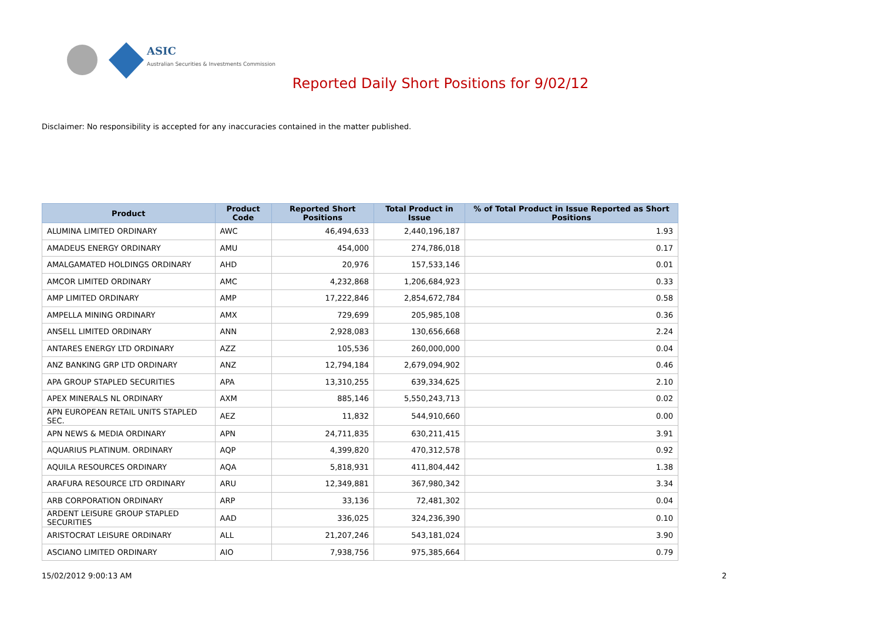ASIC
Australian Securities & Investments Commission
Reported Daily Short Positions for 9/02/12
Disclaimer: No responsibility is accepted for any inaccuracies contained in the matter published.
| Product | Product Code | Reported Short Positions | Total Product in Issue | % of Total Product in Issue Reported as Short Positions |
| --- | --- | --- | --- | --- |
| ALUMINA LIMITED ORDINARY | AWC | 46,494,633 | 2,440,196,187 | 1.93 |
| AMADEUS ENERGY ORDINARY | AMU | 454,000 | 274,786,018 | 0.17 |
| AMALGAMATED HOLDINGS ORDINARY | AHD | 20,976 | 157,533,146 | 0.01 |
| AMCOR LIMITED ORDINARY | AMC | 4,232,868 | 1,206,684,923 | 0.33 |
| AMP LIMITED ORDINARY | AMP | 17,222,846 | 2,854,672,784 | 0.58 |
| AMPELLA MINING ORDINARY | AMX | 729,699 | 205,985,108 | 0.36 |
| ANSELL LIMITED ORDINARY | ANN | 2,928,083 | 130,656,668 | 2.24 |
| ANTARES ENERGY LTD ORDINARY | AZZ | 105,536 | 260,000,000 | 0.04 |
| ANZ BANKING GRP LTD ORDINARY | ANZ | 12,794,184 | 2,679,094,902 | 0.46 |
| APA GROUP STAPLED SECURITIES | APA | 13,310,255 | 639,334,625 | 2.10 |
| APEX MINERALS NL ORDINARY | AXM | 885,146 | 5,550,243,713 | 0.02 |
| APN EUROPEAN RETAIL UNITS STAPLED SEC. | AEZ | 11,832 | 544,910,660 | 0.00 |
| APN NEWS & MEDIA ORDINARY | APN | 24,711,835 | 630,211,415 | 3.91 |
| AQUARIUS PLATINUM. ORDINARY | AQP | 4,399,820 | 470,312,578 | 0.92 |
| AQUILA RESOURCES ORDINARY | AQA | 5,818,931 | 411,804,442 | 1.38 |
| ARAFURA RESOURCE LTD ORDINARY | ARU | 12,349,881 | 367,980,342 | 3.34 |
| ARB CORPORATION ORDINARY | ARP | 33,136 | 72,481,302 | 0.04 |
| ARDENT LEISURE GROUP STAPLED SECURITIES | AAD | 336,025 | 324,236,390 | 0.10 |
| ARISTOCRAT LEISURE ORDINARY | ALL | 21,207,246 | 543,181,024 | 3.90 |
| ASCIANO LIMITED ORDINARY | AIO | 7,938,756 | 975,385,664 | 0.79 |
15/02/2012 9:00:13 AM 2